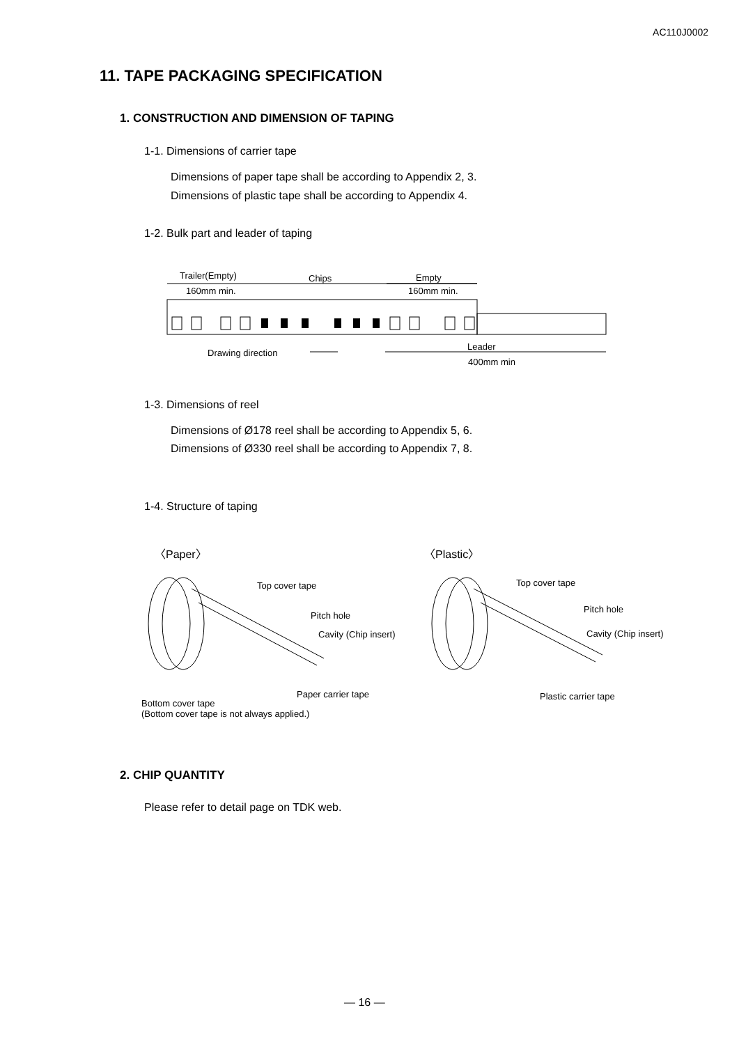AC110J0002
11. TAPE PACKAGING SPECIFICATION
1. CONSTRUCTION AND DIMENSION OF TAPING
1-1. Dimensions of carrier tape
Dimensions of paper tape shall be according to Appendix 2, 3.
Dimensions of plastic tape shall be according to Appendix 4.
1-2. Bulk part and leader of taping
Trailer(Empty) Chips Empty
160mm min. 160mm min.
Leader
Drawing direction
400mm min
1-3. Dimensions of reel
Dimensions of Ø178 reel shall be according to Appendix 5, 6.
Dimensions of Ø330 reel shall be according to Appendix 7, 8.
1-4. Structure of taping
〈Paper〉 〈Plastic〉
Top cover tape
Pitch hole
Cavity (Chip insert)
Paper carrier tape
Bottom cover tape
(Bottom cover tape is not always applied.)
Top cover tape
Pitch hole
Cavity (Chip insert)
Plastic carrier tape
2. CHIP QUANTITY
Please refer to detail page on TDK web.
— 16 —